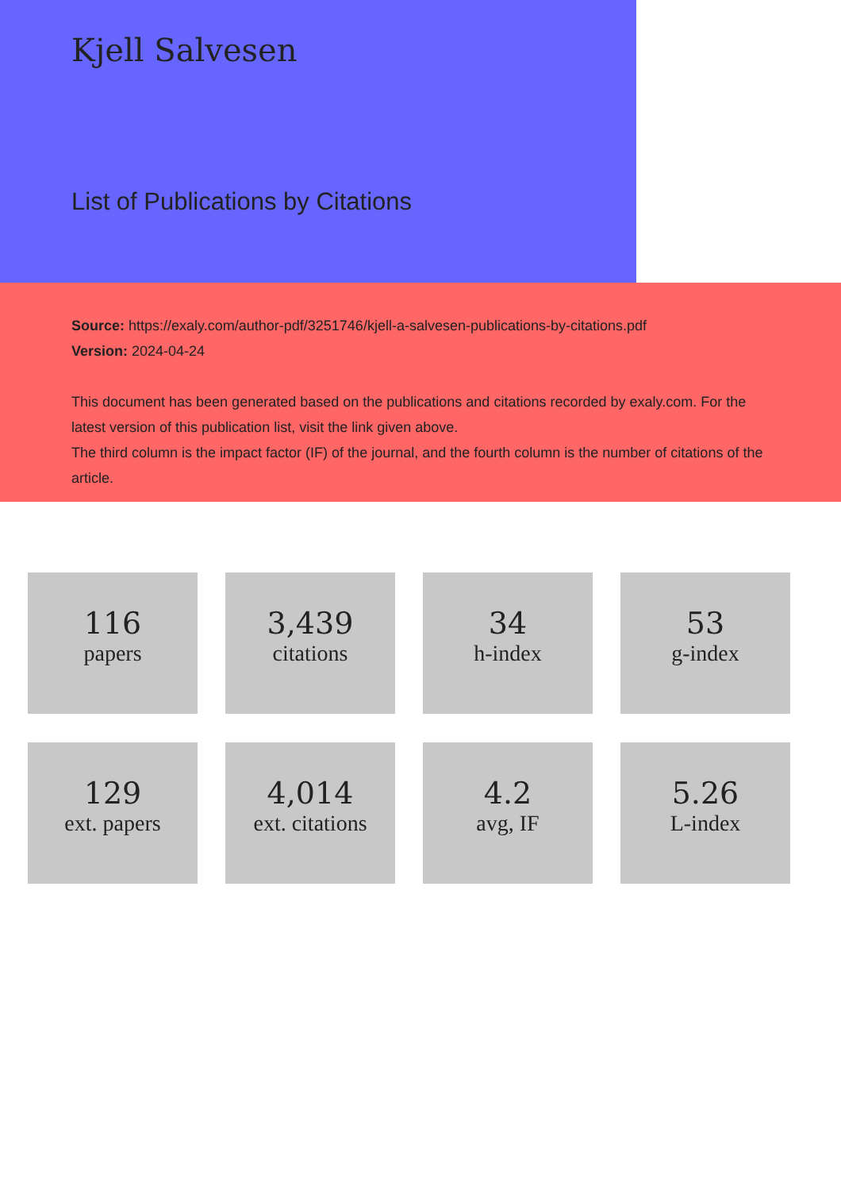Kjell Salvesen
List of Publications by Citations
Source: https://exaly.com/author-pdf/3251746/kjell-a-salvesen-publications-by-citations.pdf
Version: 2024-04-24
This document has been generated based on the publications and citations recorded by exaly.com. For the latest version of this publication list, visit the link given above.
The third column is the impact factor (IF) of the journal, and the fourth column is the number of citations of the article.
116
papers
3,439
citations
34
h-index
53
g-index
129
ext. papers
4,014
ext. citations
4.2
avg, IF
5.26
L-index